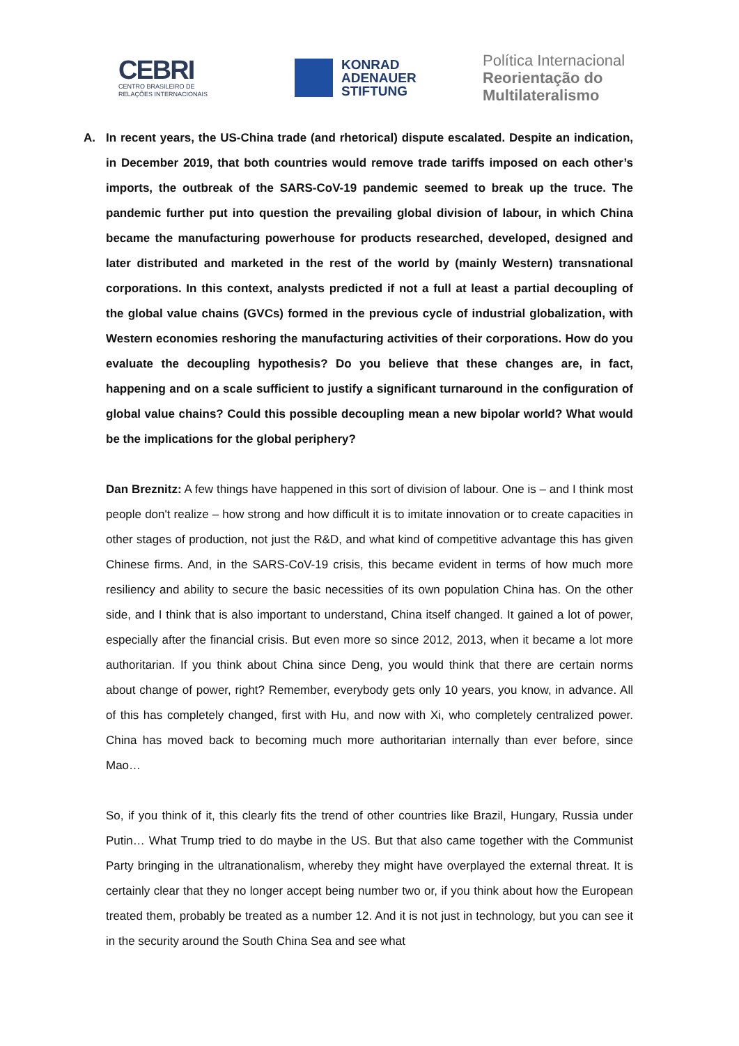CEBRI
CENTRO BRASILEIRO DE
RELAÇÕES INTERNACIONAIS
KONRAD
ADENAUER
STIFTUNG
Política Internacional
Reorientação do
Multilateralismo
A. In recent years, the US-China trade (and rhetorical) dispute escalated. Despite an indication, in December 2019, that both countries would remove trade tariffs imposed on each other’s imports, the outbreak of the SARS-CoV-19 pandemic seemed to break up the truce. The pandemic further put into question the prevailing global division of labour, in which China became the manufacturing powerhouse for products researched, developed, designed and later distributed and marketed in the rest of the world by (mainly Western) transnational corporations. In this context, analysts predicted if not a full at least a partial decoupling of the global value chains (GVCs) formed in the previous cycle of industrial globalization, with Western economies reshoring the manufacturing activities of their corporations. How do you evaluate the decoupling hypothesis? Do you believe that these changes are, in fact, happening and on a scale sufficient to justify a significant turnaround in the configuration of global value chains? Could this possible decoupling mean a new bipolar world? What would be the implications for the global periphery?
Dan Breznitz: A few things have happened in this sort of division of labour. One is – and I think most people don't realize – how strong and how difficult it is to imitate innovation or to create capacities in other stages of production, not just the R&D, and what kind of competitive advantage this has given Chinese firms. And, in the SARS-CoV-19 crisis, this became evident in terms of how much more resiliency and ability to secure the basic necessities of its own population China has. On the other side, and I think that is also important to understand, China itself changed. It gained a lot of power, especially after the financial crisis. But even more so since 2012, 2013, when it became a lot more authoritarian. If you think about China since Deng, you would think that there are certain norms about change of power, right? Remember, everybody gets only 10 years, you know, in advance. All of this has completely changed, first with Hu, and now with Xi, who completely centralized power. China has moved back to becoming much more authoritarian internally than ever before, since Mao…
So, if you think of it, this clearly fits the trend of other countries like Brazil, Hungary, Russia under Putin… What Trump tried to do maybe in the US. But that also came together with the Communist Party bringing in the ultranationalism, whereby they might have overplayed the external threat. It is certainly clear that they no longer accept being number two or, if you think about how the European treated them, probably be treated as a number 12. And it is not just in technology, but you can see it in the security around the South China Sea and see what